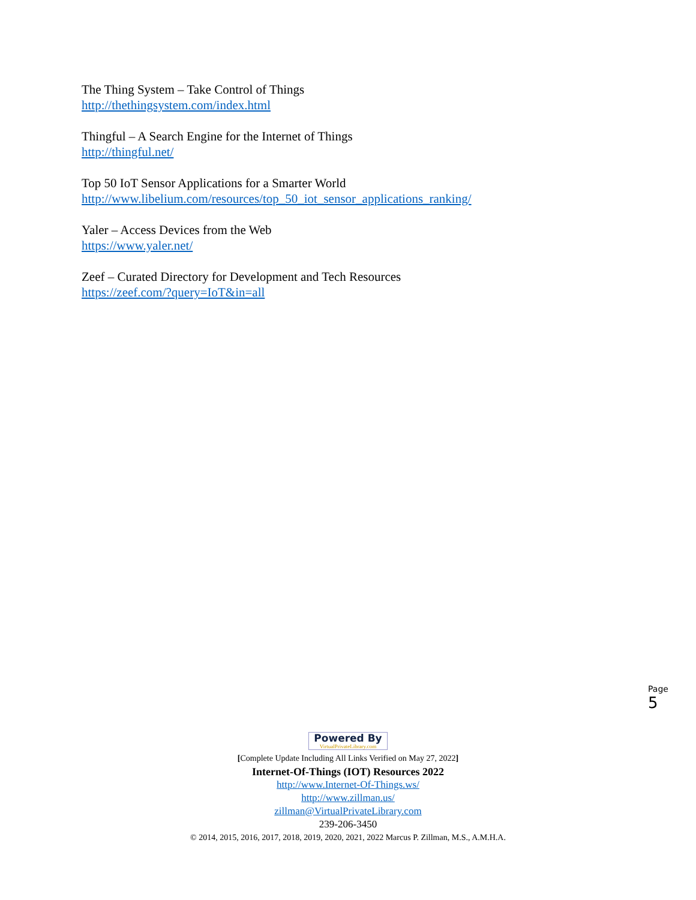The Thing System – Take Control of Things
http://thethingsystem.com/index.html
Thingful – A Search Engine for the Internet of Things
http://thingful.net/
Top 50 IoT Sensor Applications for a Smarter World
http://www.libelium.com/resources/top_50_iot_sensor_applications_ranking/
Yaler – Access Devices from the Web
https://www.yaler.net/
Zeef – Curated Directory for Development and Tech Resources
https://zeef.com/?query=IoT&in=all
Page 5
Powered By VirtualPrivateLibrary.com
[Complete Update Including All Links Verified on May 27, 2022]
Internet-Of-Things (IOT) Resources 2022
http://www.Internet-Of-Things.ws/
http://www.zillman.us/
zillman@VirtualPrivateLibrary.com
239-206-3450
© 2014, 2015, 2016, 2017, 2018, 2019, 2020, 2021, 2022 Marcus P. Zillman, M.S., A.M.H.A.